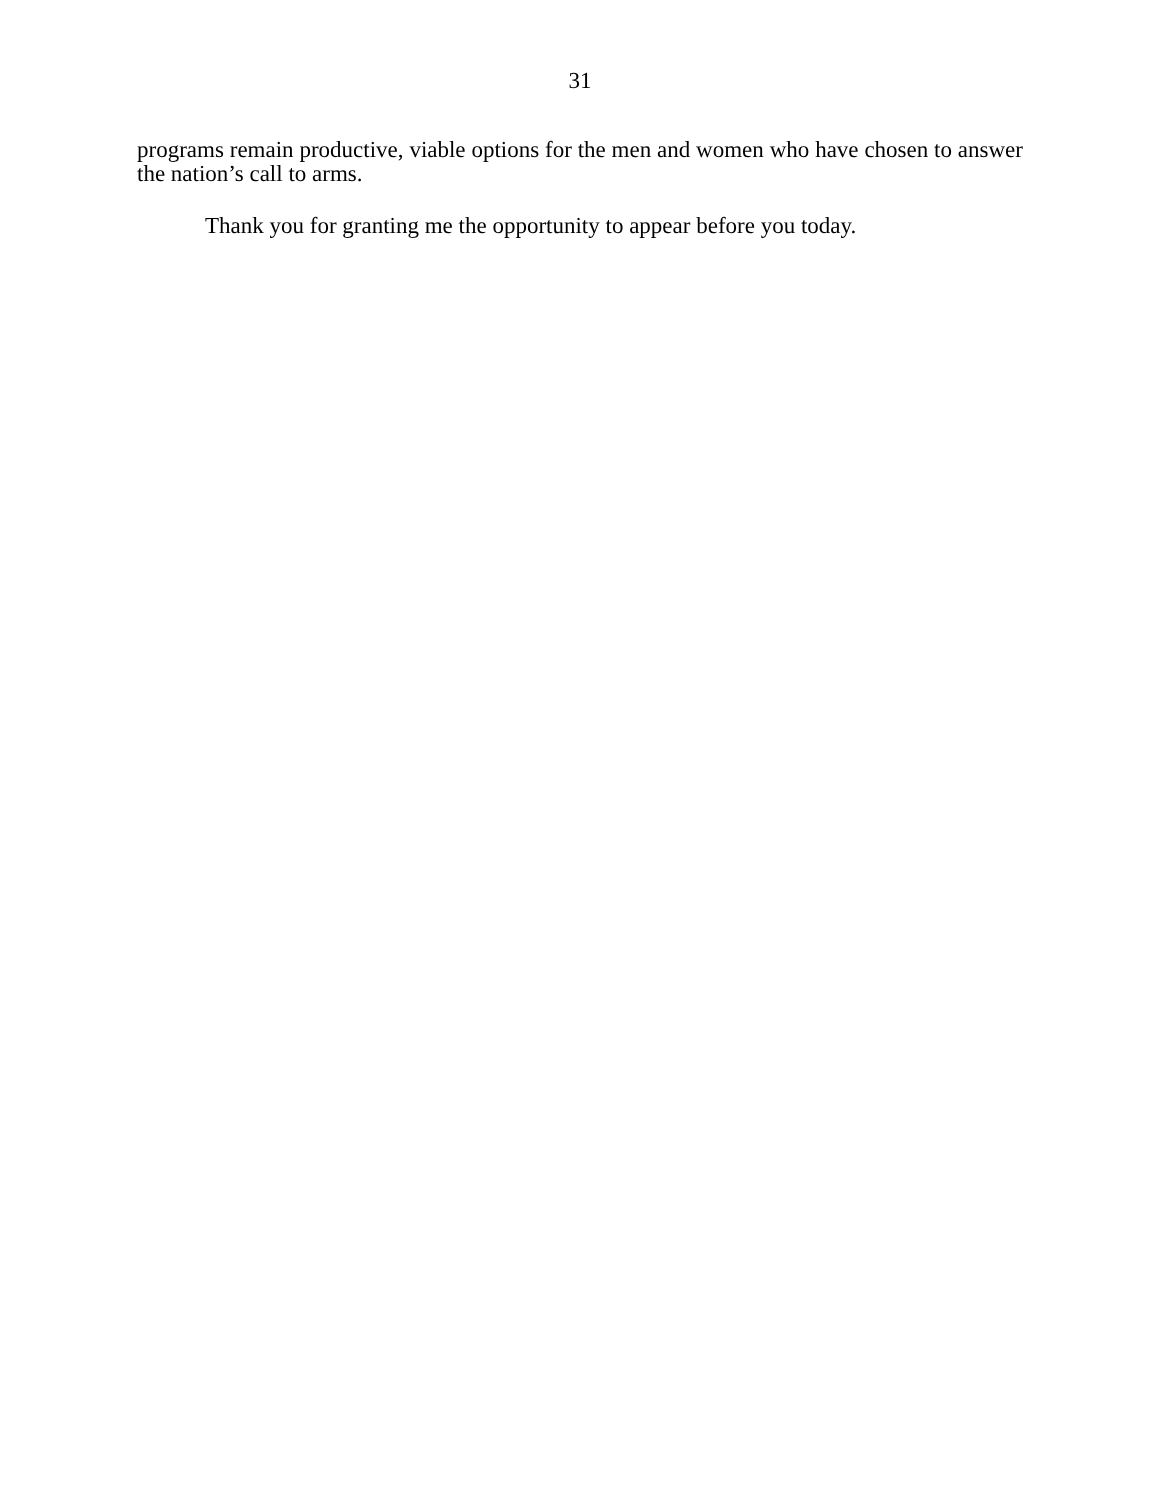31
programs remain productive, viable options for the men and women who have chosen to answer the nation’s call to arms.
Thank you for granting me the opportunity to appear before you today.